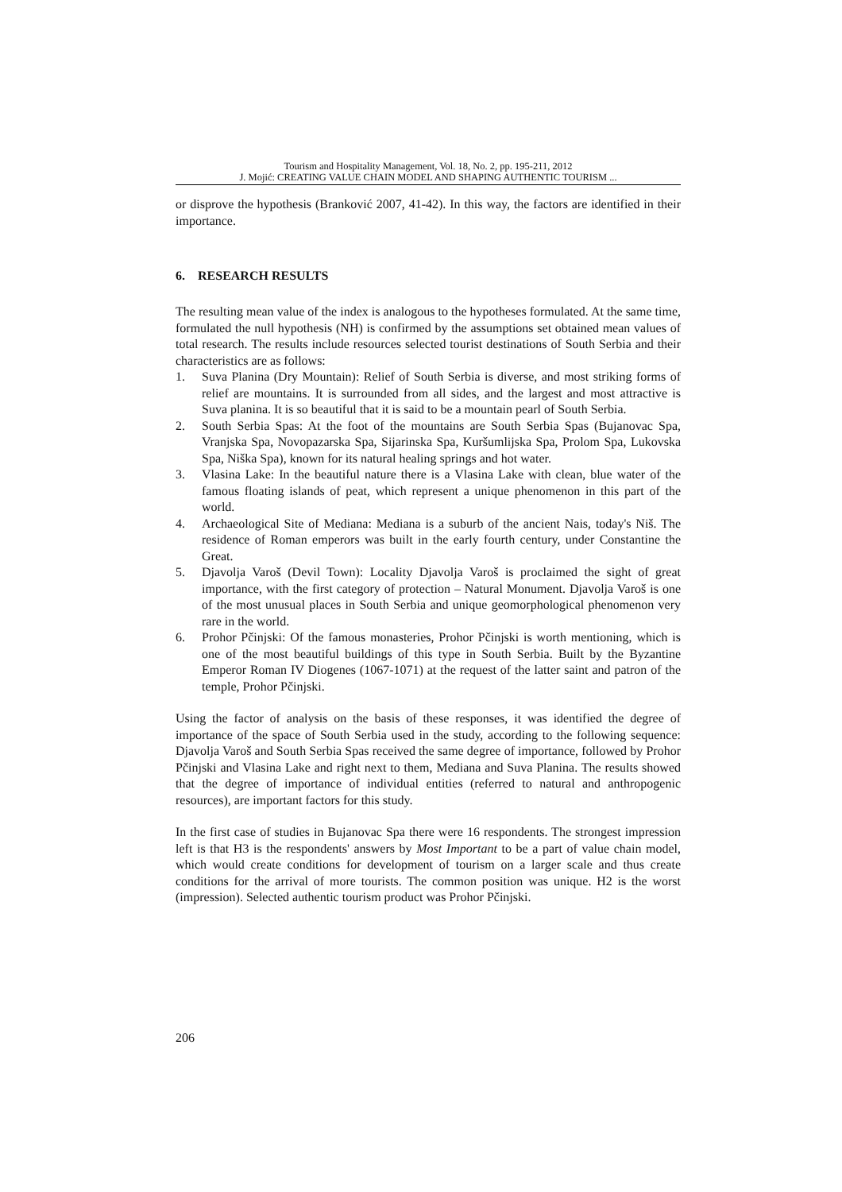Tourism and Hospitality Management, Vol. 18, No. 2, pp. 195-211, 2012
J. Mojić: CREATING VALUE CHAIN MODEL AND SHAPING AUTHENTIC TOURISM ...
or disprove the hypothesis (Branković 2007, 41-42). In this way, the factors are identified in their importance.
6. RESEARCH RESULTS
The resulting mean value of the index is analogous to the hypotheses formulated. At the same time, formulated the null hypothesis (NH) is confirmed by the assumptions set obtained mean values of total research. The results include resources selected tourist destinations of South Serbia and their characteristics are as follows:
1. Suva Planina (Dry Mountain): Relief of South Serbia is diverse, and most striking forms of relief are mountains. It is surrounded from all sides, and the largest and most attractive is Suva planina. It is so beautiful that it is said to be a mountain pearl of South Serbia.
2. South Serbia Spas: At the foot of the mountains are South Serbia Spas (Bujanovac Spa, Vranjska Spa, Novopazarska Spa, Sijarinska Spa, Kuršumlijska Spa, Prolom Spa, Lukovska Spa, Niška Spa), known for its natural healing springs and hot water.
3. Vlasina Lake: In the beautiful nature there is a Vlasina Lake with clean, blue water of the famous floating islands of peat, which represent a unique phenomenon in this part of the world.
4. Archaeological Site of Mediana: Mediana is a suburb of the ancient Nais, today's Niš. The residence of Roman emperors was built in the early fourth century, under Constantine the Great.
5. Djavolja Varoš (Devil Town): Locality Djavolja Varoš is proclaimed the sight of great importance, with the first category of protection – Natural Monument. Djavolja Varoš is one of the most unusual places in South Serbia and unique geomorphological phenomenon very rare in the world.
6. Prohor Pčinjski: Of the famous monasteries, Prohor Pčinjski is worth mentioning, which is one of the most beautiful buildings of this type in South Serbia. Built by the Byzantine Emperor Roman IV Diogenes (1067-1071) at the request of the latter saint and patron of the temple, Prohor Pčinjski.
Using the factor of analysis on the basis of these responses, it was identified the degree of importance of the space of South Serbia used in the study, according to the following sequence: Djavolja Varoš and South Serbia Spas received the same degree of importance, followed by Prohor Pčinjski and Vlasina Lake and right next to them, Mediana and Suva Planina. The results showed that the degree of importance of individual entities (referred to natural and anthropogenic resources), are important factors for this study.
In the first case of studies in Bujanovac Spa there were 16 respondents. The strongest impression left is that H3 is the respondents' answers by Most Important to be a part of value chain model, which would create conditions for development of tourism on a larger scale and thus create conditions for the arrival of more tourists. The common position was unique. H2 is the worst (impression). Selected authentic tourism product was Prohor Pčinjski.
206